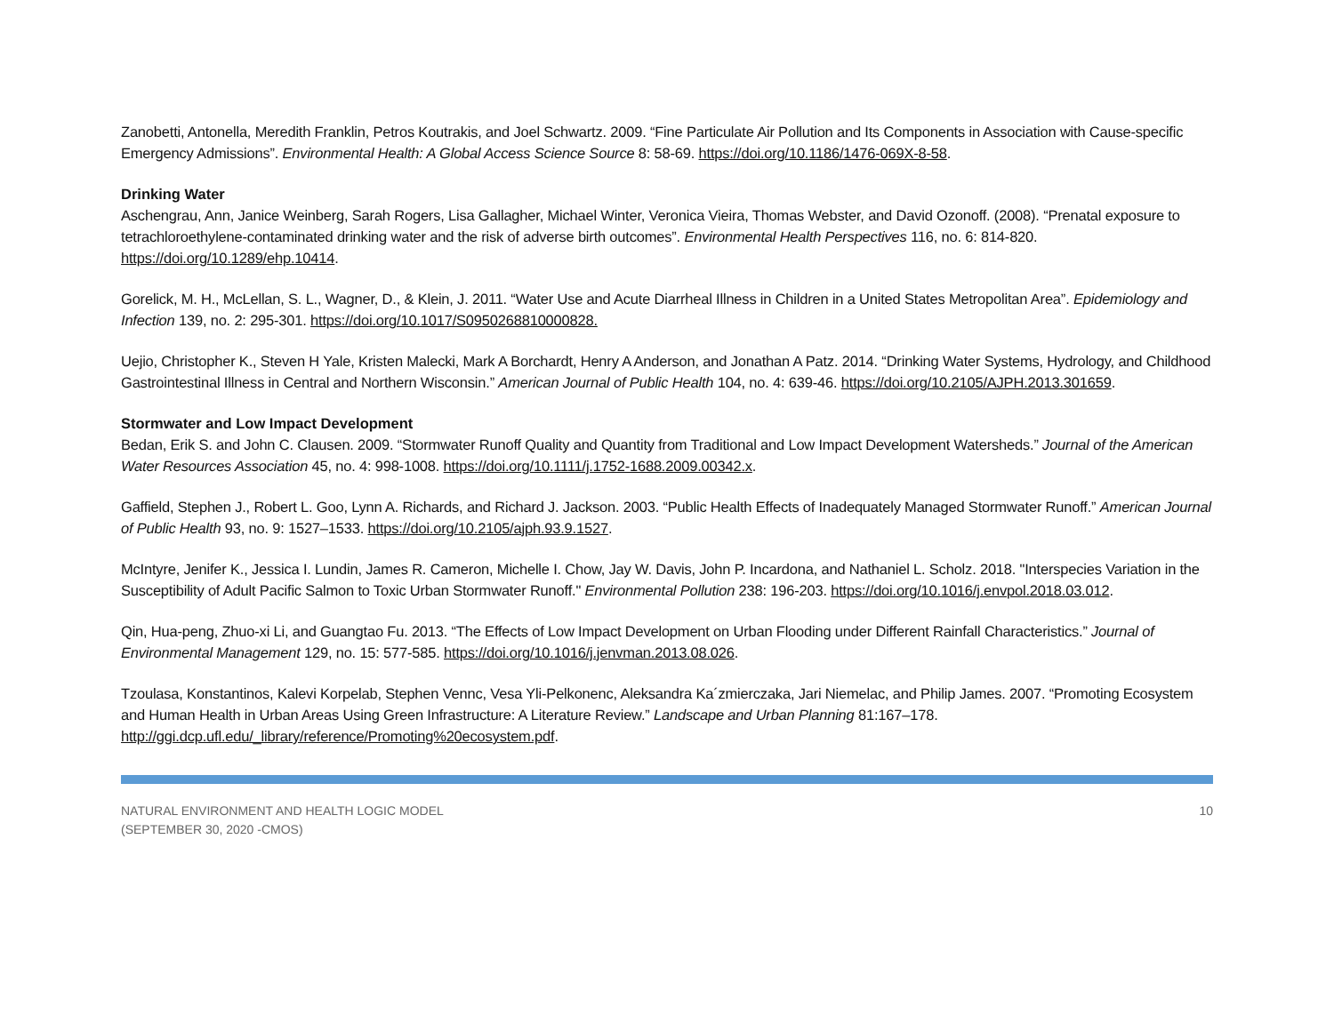Zanobetti, Antonella, Meredith Franklin, Petros Koutrakis, and Joel Schwartz. 2009. “Fine Particulate Air Pollution and Its Components in Association with Cause-specific Emergency Admissions”. Environmental Health: A Global Access Science Source 8: 58-69. https://doi.org/10.1186/1476-069X-8-58.
Drinking Water
Aschengrau, Ann, Janice Weinberg, Sarah Rogers, Lisa Gallagher, Michael Winter, Veronica Vieira, Thomas Webster, and David Ozonoff. (2008). “Prenatal exposure to tetrachloroethylene-contaminated drinking water and the risk of adverse birth outcomes”. Environmental Health Perspectives 116, no. 6: 814-820. https://doi.org/10.1289/ehp.10414.
Gorelick, M. H., McLellan, S. L., Wagner, D., & Klein, J. 2011. “Water Use and Acute Diarrheal Illness in Children in a United States Metropolitan Area”. Epidemiology and Infection 139, no. 2: 295-301. https://doi.org/10.1017/S0950268810000828.
Uejio, Christopher K., Steven H Yale, Kristen Malecki, Mark A Borchardt, Henry A Anderson, and Jonathan A Patz. 2014. “Drinking Water Systems, Hydrology, and Childhood Gastrointestinal Illness in Central and Northern Wisconsin.” American Journal of Public Health 104, no. 4: 639-46. https://doi.org/10.2105/AJPH.2013.301659.
Stormwater and Low Impact Development
Bedan, Erik S. and John C. Clausen. 2009. “Stormwater Runoff Quality and Quantity from Traditional and Low Impact Development Watersheds.” Journal of the American Water Resources Association 45, no. 4: 998-1008. https://doi.org/10.1111/j.1752-1688.2009.00342.x.
Gaffield, Stephen J., Robert L. Goo, Lynn A. Richards, and Richard J. Jackson. 2003. “Public Health Effects of Inadequately Managed Stormwater Runoff.” American Journal of Public Health 93, no. 9: 1527–1533. https://doi.org/10.2105/ajph.93.9.1527.
McIntyre, Jenifer K., Jessica I. Lundin, James R. Cameron, Michelle I. Chow, Jay W. Davis, John P. Incardona, and Nathaniel L. Scholz. 2018. "Interspecies Variation in the Susceptibility of Adult Pacific Salmon to Toxic Urban Stormwater Runoff." Environmental Pollution 238: 196-203. https://doi.org/10.1016/j.envpol.2018.03.012.
Qin, Hua-peng, Zhuo-xi Li, and Guangtao Fu. 2013. “The Effects of Low Impact Development on Urban Flooding under Different Rainfall Characteristics.” Journal of Environmental Management 129, no. 15: 577-585. https://doi.org/10.1016/j.jenvman.2013.08.026.
Tzoulasa, Konstantinos, Kalevi Korpelab, Stephen Vennc, Vesa Yli-Pelkonenc, Aleksandra Ka´zmierczaka, Jari Niemelac, and Philip James. 2007. “Promoting Ecosystem and Human Health in Urban Areas Using Green Infrastructure: A Literature Review.” Landscape and Urban Planning 81:167–178. http://ggi.dcp.ufl.edu/_library/reference/Promoting%20ecosystem.pdf.
NATURAL ENVIRONMENT AND HEALTH LOGIC MODEL
(SEPTEMBER 30, 2020 -CMOS)
10